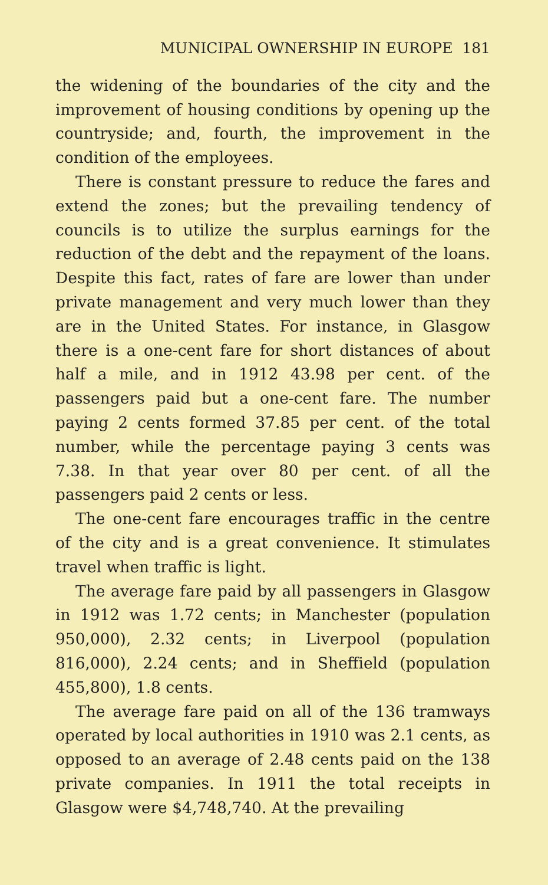MUNICIPAL OWNERSHIP IN EUROPE 181
the widening of the boundaries of the city and the improvement of housing conditions by opening up the countryside; and, fourth, the improvement in the condition of the employees.
There is constant pressure to reduce the fares and extend the zones; but the prevailing tendency of councils is to utilize the surplus earnings for the reduction of the debt and the repayment of the loans. Despite this fact, rates of fare are lower than under private management and very much lower than they are in the United States. For instance, in Glasgow there is a one-cent fare for short distances of about half a mile, and in 1912 43.98 per cent. of the passengers paid but a one-cent fare. The number paying 2 cents formed 37.85 per cent. of the total number, while the percentage paying 3 cents was 7.38. In that year over 80 per cent. of all the passengers paid 2 cents or less.
The one-cent fare encourages traffic in the centre of the city and is a great convenience. It stimulates travel when traffic is light.
The average fare paid by all passengers in Glasgow in 1912 was 1.72 cents; in Manchester (population 950,000), 2.32 cents; in Liverpool (population 816,000), 2.24 cents; and in Sheffield (population 455,800), 1.8 cents.
The average fare paid on all of the 136 tramways operated by local authorities in 1910 was 2.1 cents, as opposed to an average of 2.48 cents paid on the 138 private companies. In 1911 the total receipts in Glasgow were $4,748,740. At the prevailing